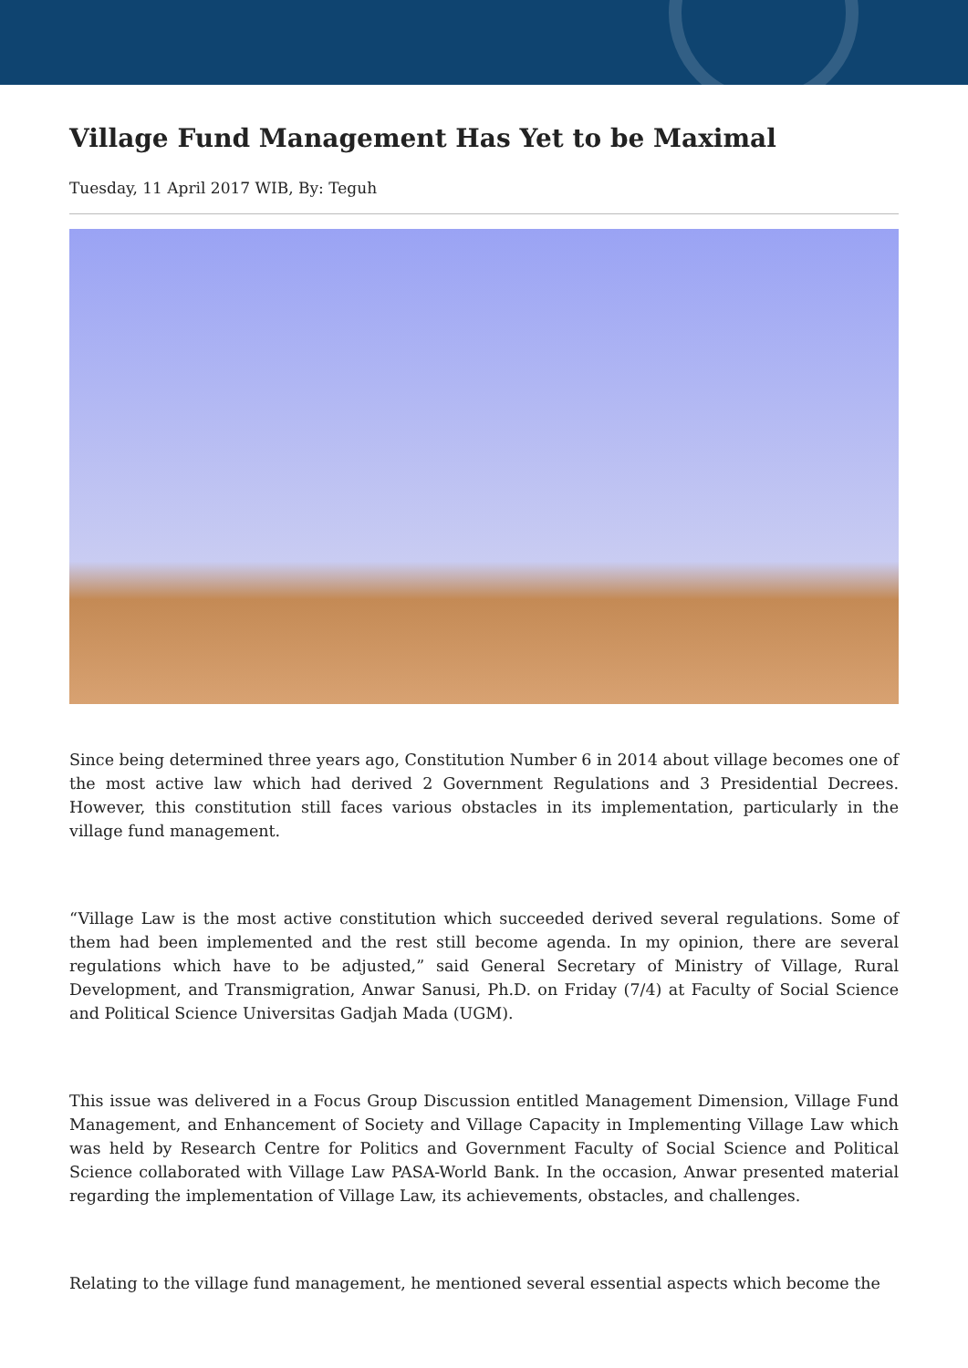Village Fund Management Has Yet to be Maximal
Tuesday, 11 April 2017 WIB, By: Teguh
Since being determined three years ago, Constitution Number 6 in 2014 about village becomes one of the most active law which had derived 2 Government Regulations and 3 Presidential Decrees. However, this constitution still faces various obstacles in its implementation, particularly in the village fund management.
“Village Law is the most active constitution which succeeded derived several regulations. Some of them had been implemented and the rest still become agenda. In my opinion, there are several regulations which have to be adjusted,” said General Secretary of Ministry of Village, Rural Development, and Transmigration, Anwar Sanusi, Ph.D. on Friday (7/4) at Faculty of Social Science and Political Science Universitas Gadjah Mada (UGM).
This issue was delivered in a Focus Group Discussion entitled Management Dimension, Village Fund Management, and Enhancement of Society and Village Capacity in Implementing Village Law which was held by Research Centre for Politics and Government Faculty of Social Science and Political Science collaborated with Village Law PASA-World Bank. In the occasion, Anwar presented material regarding the implementation of Village Law, its achievements, obstacles, and challenges.
Relating to the village fund management, he mentioned several essential aspects which become the